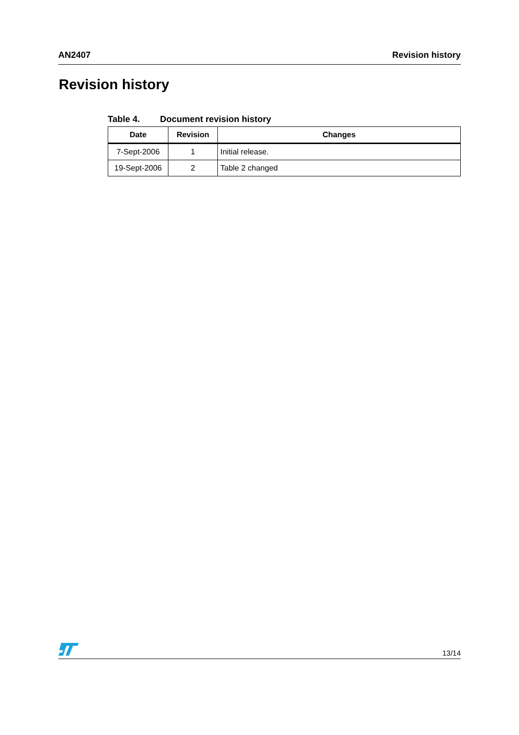AN2407 Revision history
Revision history
Table 4. Document revision history
| Date | Revision | Changes |
| --- | --- | --- |
| 7-Sept-2006 | 1 | Initial release. |
| 19-Sept-2006 | 2 | Table 2 changed |
13/14